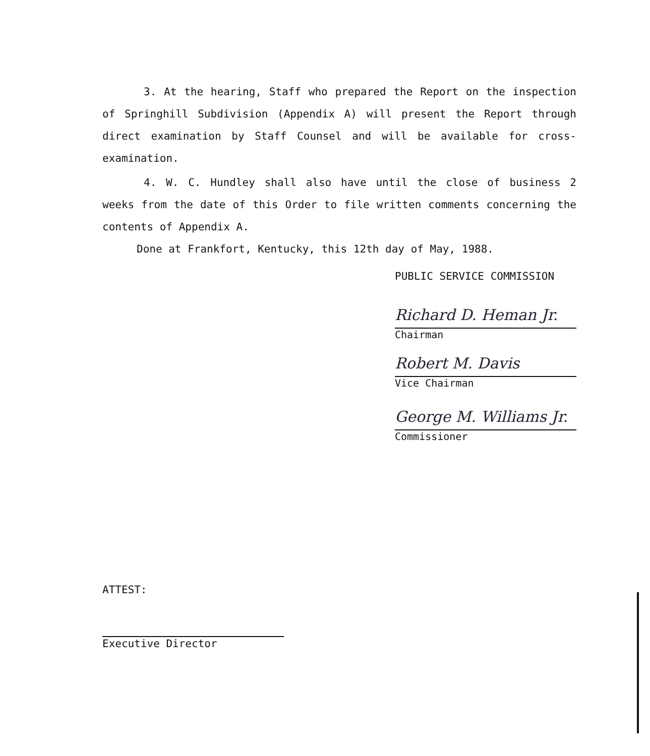3. At the hearing, Staff who prepared the Report on the inspection of Springhill Subdivision (Appendix A) will present the Report through direct examination by Staff Counsel and will be available for cross-examination.
4. W. C. Hundley shall also have until the close of business 2 weeks from the date of this Order to file written comments concerning the contents of Appendix A.
Done at Frankfort, Kentucky, this 12th day of May, 1988.
PUBLIC SERVICE COMMISSION
Richard D. Heman Jr.
Chairman
Robert M. Davis
Vice Chairman
George M. Williams Jr.
Commissioner
ATTEST:
Executive Director